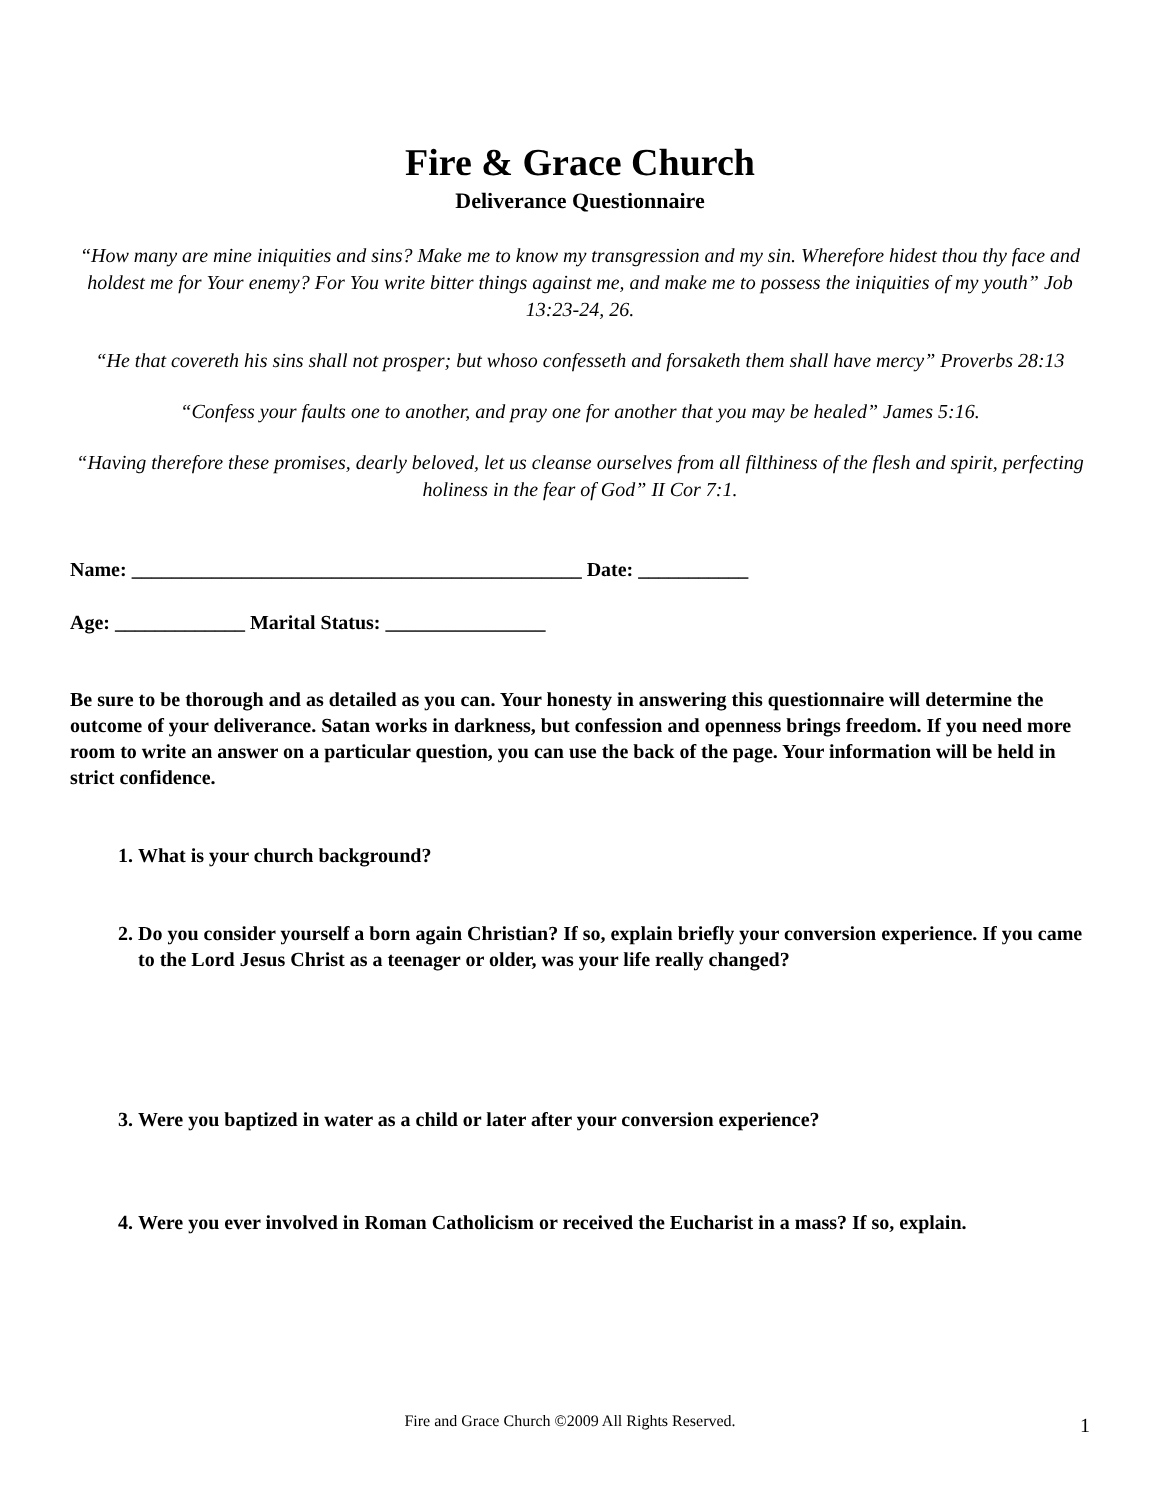Fire & Grace Church
Deliverance Questionnaire
“How many are mine iniquities and sins? Make me to know my transgression and my sin. Wherefore hidest thou thy face and holdest me for Your enemy? For You write bitter things against me, and make me to possess the iniquities of my youth” Job 13:23-24, 26.
“He that covereth his sins shall not prosper; but whoso confesseth and forsaketh them shall have mercy” Proverbs 28:13
“Confess your faults one to another, and pray one for another that you may be healed” James 5:16.
“Having therefore these promises, dearly beloved, let us cleanse ourselves from all filthiness of the flesh and spirit, perfecting holiness in the fear of God” II Cor 7:1.
Name: _____________________________________________ Date: ___________
Age: _____________ Marital Status: ________________
Be sure to be thorough and as detailed as you can. Your honesty in answering this questionnaire will determine the outcome of your deliverance. Satan works in darkness, but confession and openness brings freedom. If you need more room to write an answer on a particular question, you can use the back of the page. Your information will be held in strict confidence.
1. What is your church background?
2. Do you consider yourself a born again Christian? If so, explain briefly your conversion experience. If you came to the Lord Jesus Christ as a teenager or older, was your life really changed?
3. Were you baptized in water as a child or later after your conversion experience?
4. Were you ever involved in Roman Catholicism or received the Eucharist in a mass? If so, explain.
Fire and Grace Church ©2009 All Rights Reserved. 1